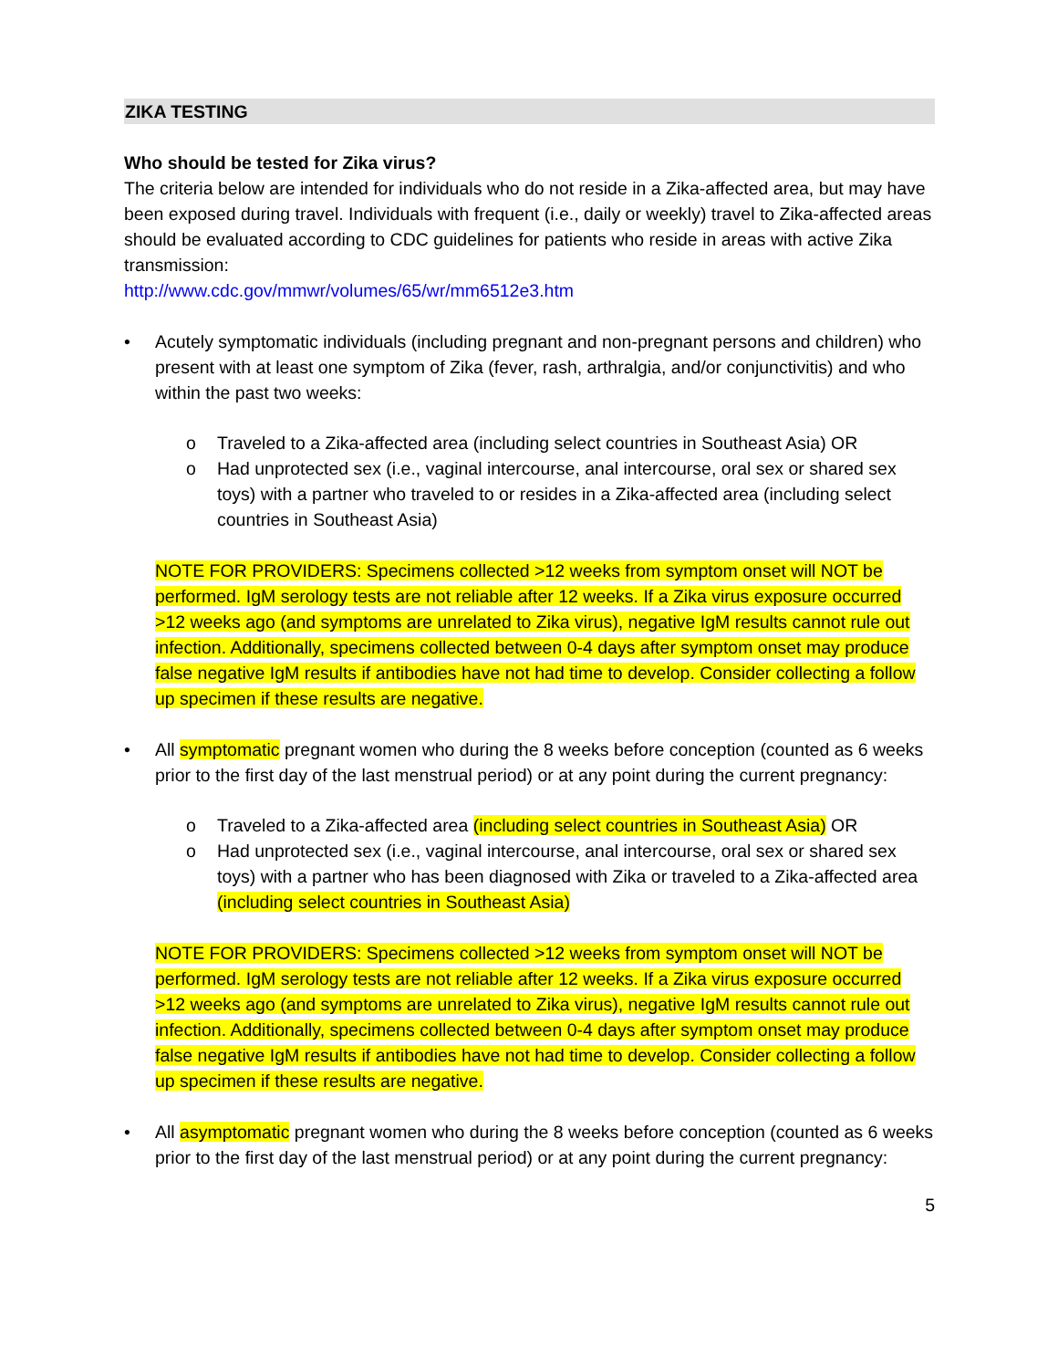ZIKA TESTING
Who should be tested for Zika virus?
The criteria below are intended for individuals who do not reside in a Zika-affected area, but may have been exposed during travel. Individuals with frequent (i.e., daily or weekly) travel to Zika-affected areas should be evaluated according to CDC guidelines for patients who reside in areas with active Zika transmission:
http://www.cdc.gov/mmwr/volumes/65/wr/mm6512e3.htm
• Acutely symptomatic individuals (including pregnant and non-pregnant persons and children) who present with at least one symptom of Zika (fever, rash, arthralgia, and/or conjunctivitis) and who within the past two weeks:
o Traveled to a Zika-affected area (including select countries in Southeast Asia) OR
o Had unprotected sex (i.e., vaginal intercourse, anal intercourse, oral sex or shared sex toys) with a partner who traveled to or resides in a Zika-affected area (including select countries in Southeast Asia)
NOTE FOR PROVIDERS: Specimens collected >12 weeks from symptom onset will NOT be performed. IgM serology tests are not reliable after 12 weeks. If a Zika virus exposure occurred >12 weeks ago (and symptoms are unrelated to Zika virus), negative IgM results cannot rule out infection. Additionally, specimens collected between 0-4 days after symptom onset may produce false negative IgM results if antibodies have not had time to develop. Consider collecting a follow up specimen if these results are negative.
• All symptomatic pregnant women who during the 8 weeks before conception (counted as 6 weeks prior to the first day of the last menstrual period) or at any point during the current pregnancy:
o Traveled to a Zika-affected area (including select countries in Southeast Asia) OR
o Had unprotected sex (i.e., vaginal intercourse, anal intercourse, oral sex or shared sex toys) with a partner who has been diagnosed with Zika or traveled to a Zika-affected area (including select countries in Southeast Asia)
NOTE FOR PROVIDERS: Specimens collected >12 weeks from symptom onset will NOT be performed. IgM serology tests are not reliable after 12 weeks. If a Zika virus exposure occurred >12 weeks ago (and symptoms are unrelated to Zika virus), negative IgM results cannot rule out infection. Additionally, specimens collected between 0-4 days after symptom onset may produce false negative IgM results if antibodies have not had time to develop. Consider collecting a follow up specimen if these results are negative.
• All asymptomatic pregnant women who during the 8 weeks before conception (counted as 6 weeks prior to the first day of the last menstrual period) or at any point during the current pregnancy:
5